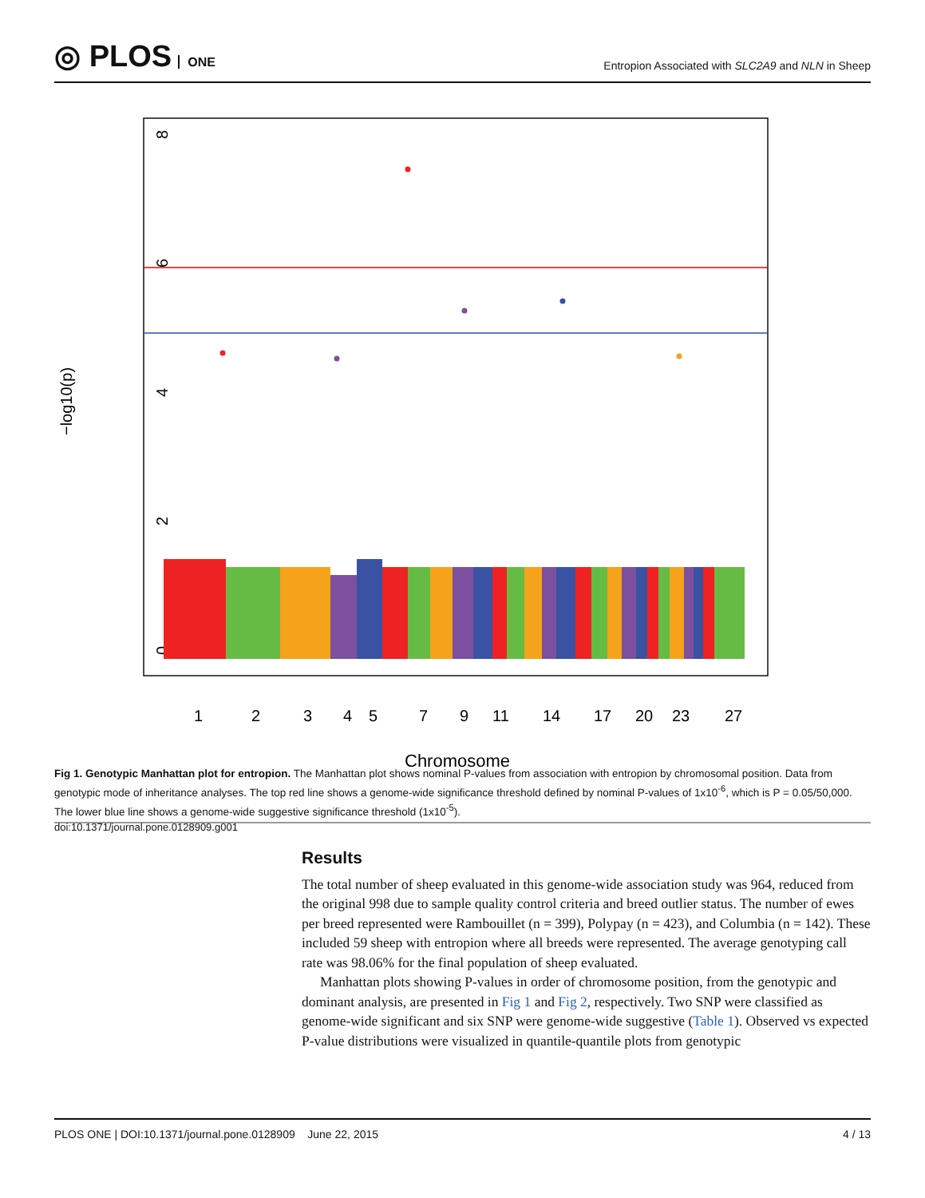◎ PLOS ONE
Entropion Associated with SLC2A9 and NLN in Sheep
0
2
4
6
8
−log10(p)
1
2
3
4
5
7
9
11
14
17
20
23
27
Chromosome
Fig 1. Genotypic Manhattan plot for entropion. The Manhattan plot shows nominal P-values from association with entropion by chromosomal position. Data from genotypic mode of inheritance analyses. The top red line shows a genome-wide significance threshold defined by nominal P-values of 1x10<sup>-6</sup>, which is P = 0.05/50,000. The lower blue line shows a genome-wide suggestive significance threshold (1x10<sup>-5</sup>).
doi:10.1371/journal.pone.0128909.g001
Results
The total number of sheep evaluated in this genome-wide association study was 964, reduced from the original 998 due to sample quality control criteria and breed outlier status. The number of ewes per breed represented were Rambouillet (n = 399), Polypay (n = 423), and Columbia (n = 142). These included 59 sheep with entropion where all breeds were represented. The average genotyping call rate was 98.06% for the final population of sheep evaluated.
Manhattan plots showing P-values in order of chromosome position, from the genotypic and dominant analysis, are presented in Fig 1 and Fig 2, respectively. Two SNP were classified as genome-wide significant and six SNP were genome-wide suggestive (Table 1). Observed vs expected P-value distributions were visualized in quantile-quantile plots from genotypic
PLOS ONE | DOI:10.1371/journal.pone.0128909 June 22, 2015 4 / 13